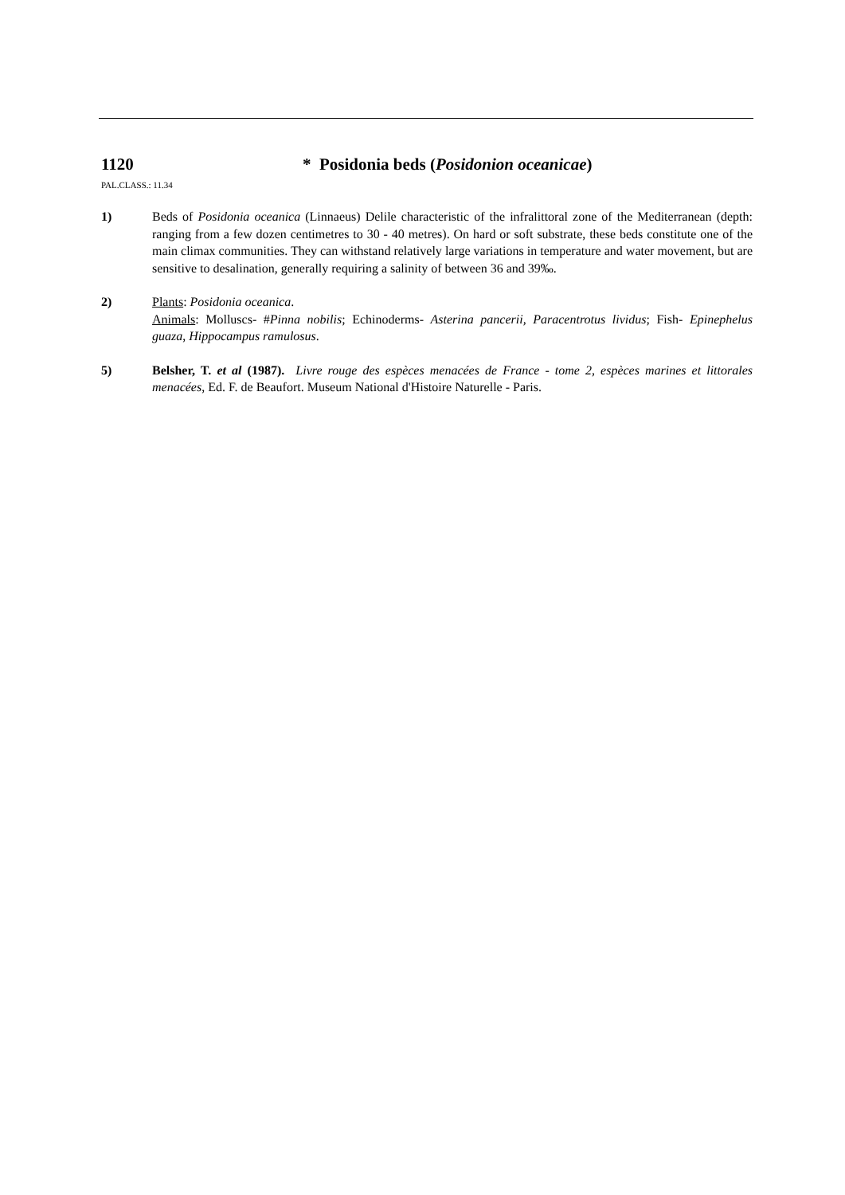1120 * Posidonia beds (Posidonion oceanicae)
PAL.CLASS.: 11.34
1) Beds of Posidonia oceanica (Linnaeus) Delile characteristic of the infralittoral zone of the Mediterranean (depth: ranging from a few dozen centimetres to 30 - 40 metres). On hard or soft substrate, these beds constitute one of the main climax communities. They can withstand relatively large variations in temperature and water movement, but are sensitive to desalination, generally requiring a salinity of between 36 and 39‰.
2) Plants: Posidonia oceanica.
Animals: Molluscs- #Pinna nobilis; Echinoderms- Asterina pancerii, Paracentrotus lividus; Fish- Epinephelus guaza, Hippocampus ramulosus.
5) Belsher, T. et al (1987). Livre rouge des espèces menacées de France - tome 2, espèces marines et littorales menacées, Ed. F. de Beaufort. Museum National d'Histoire Naturelle - Paris.